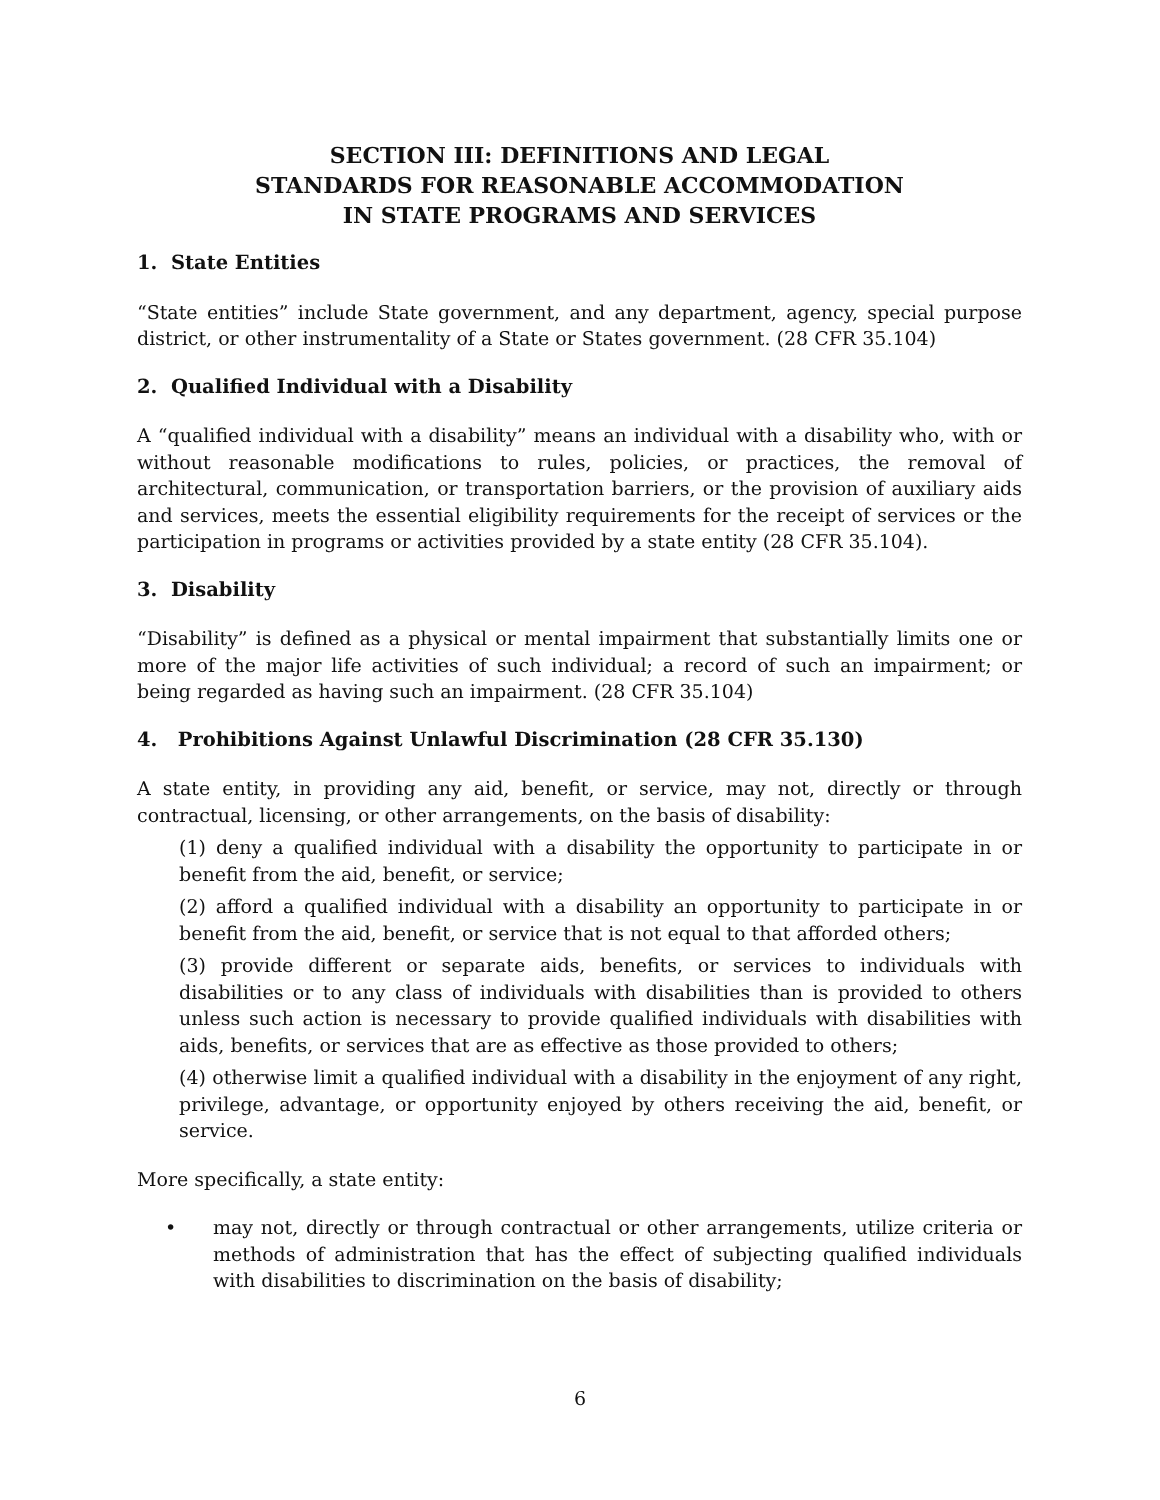SECTION III: DEFINITIONS AND LEGAL
STANDARDS FOR REASONABLE ACCOMMODATION
IN STATE PROGRAMS AND SERVICES
1. State Entities
“State entities” include State government, and any department, agency, special purpose district, or other instrumentality of a State or States government. (28 CFR 35.104)
2. Qualified Individual with a Disability
A “qualified individual with a disability” means an individual with a disability who, with or without reasonable modifications to rules, policies, or practices, the removal of architectural, communication, or transportation barriers, or the provision of auxiliary aids and services, meets the essential eligibility requirements for the receipt of services or the participation in programs or activities provided by a state entity (28 CFR 35.104).
3. Disability
“Disability” is defined as a physical or mental impairment that substantially limits one or more of the major life activities of such individual; a record of such an impairment; or being regarded as having such an impairment. (28 CFR 35.104)
4. Prohibitions Against Unlawful Discrimination (28 CFR 35.130)
A state entity, in providing any aid, benefit, or service, may not, directly or through contractual, licensing, or other arrangements, on the basis of disability:
(1) deny a qualified individual with a disability the opportunity to participate in or benefit from the aid, benefit, or service;
(2) afford a qualified individual with a disability an opportunity to participate in or benefit from the aid, benefit, or service that is not equal to that afforded others;
(3) provide different or separate aids, benefits, or services to individuals with disabilities or to any class of individuals with disabilities than is provided to others unless such action is necessary to provide qualified individuals with disabilities with aids, benefits, or services that are as effective as those provided to others;
(4) otherwise limit a qualified individual with a disability in the enjoyment of any right, privilege, advantage, or opportunity enjoyed by others receiving the aid, benefit, or service.
More specifically, a state entity:
• may not, directly or through contractual or other arrangements, utilize criteria or methods of administration that has the effect of subjecting qualified individuals with disabilities to discrimination on the basis of disability;
6